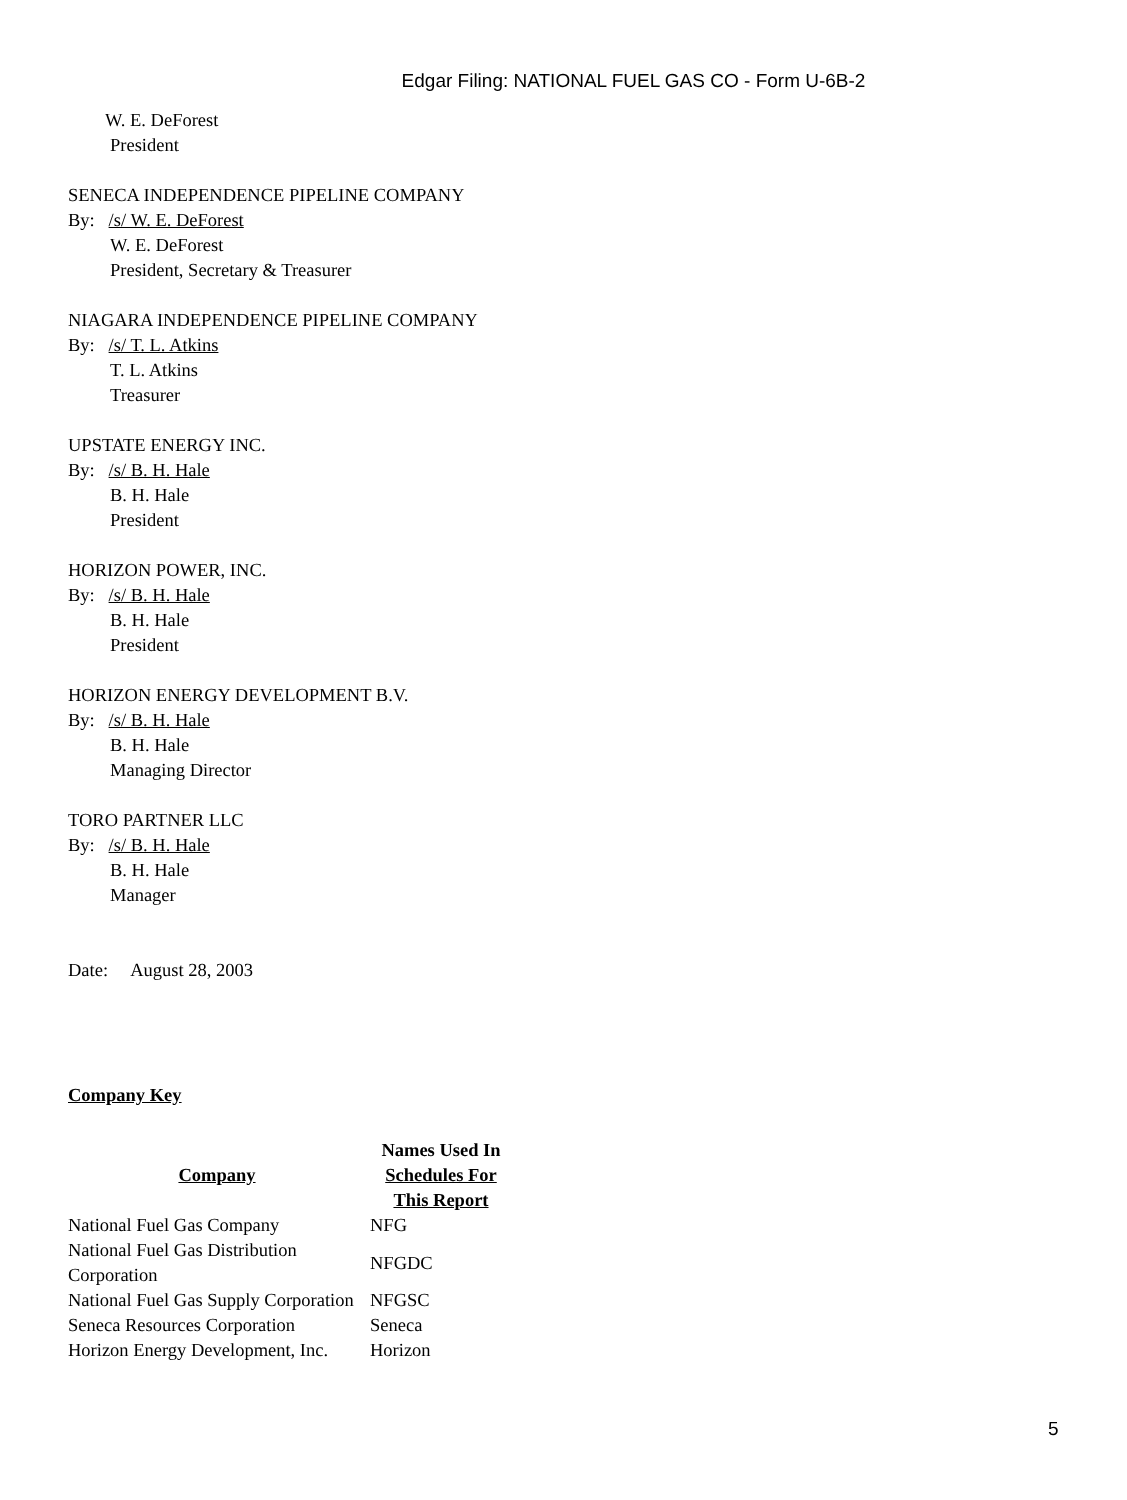Edgar Filing: NATIONAL FUEL GAS CO - Form U-6B-2
W. E. DeForest
President
SENECA INDEPENDENCE PIPELINE COMPANY
By: /s/ W. E. DeForest
W. E. DeForest
President, Secretary & Treasurer
NIAGARA INDEPENDENCE PIPELINE COMPANY
By: /s/ T. L. Atkins
T. L. Atkins
Treasurer
UPSTATE ENERGY INC.
By: /s/ B. H. Hale
B. H. Hale
President
HORIZON POWER, INC.
By: /s/ B. H. Hale
B. H. Hale
President
HORIZON ENERGY DEVELOPMENT B.V.
By: /s/ B. H. Hale
B. H. Hale
Managing Director
TORO PARTNER LLC
By: /s/ B. H. Hale
B. H. Hale
Manager
Date: August 28, 2003
Company Key
| Company | Names Used In Schedules For This Report |
| --- | --- |
| National Fuel Gas Company | NFG |
| National Fuel Gas Distribution Corporation | NFGDC |
| National Fuel Gas Supply Corporation | NFGSC |
| Seneca Resources Corporation | Seneca |
| Horizon Energy Development, Inc. | Horizon |
5